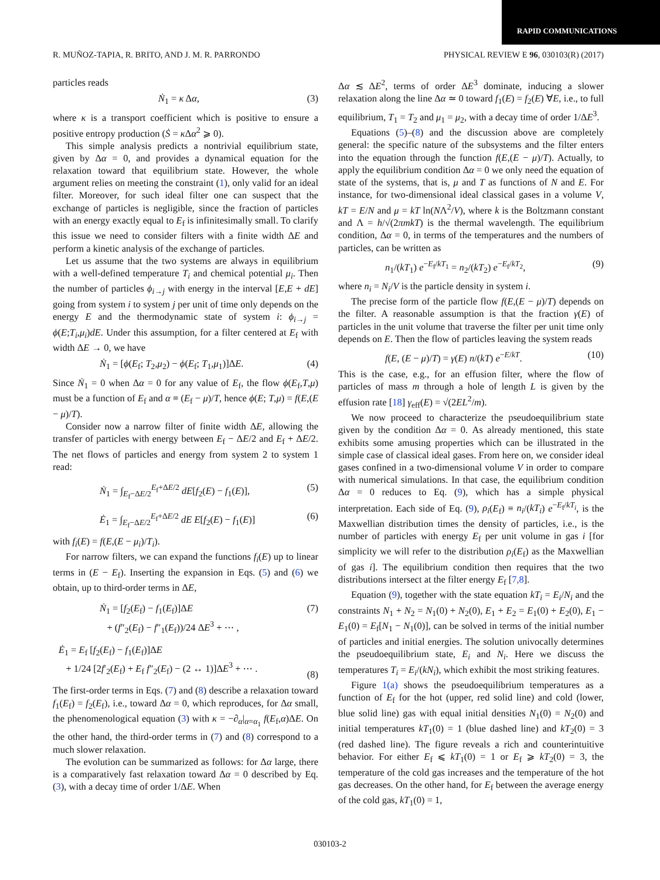RAPID COMMUNICATIONS
R. MUÑOZ-TAPIA, R. BRITO, AND J. M. R. PARRONDO PHYSICAL REVIEW E 96, 030103(R) (2017)
particles reads
Ṅ<sub>1</sub> = κ Δα, (3)
where κ is a transport coefficient which is positive to ensure a positive entropy production (Ṡ = κ Δα<sup>2</sup> ⩾ 0).
This simple analysis predicts a nontrivial equilibrium state, given by Δα = 0, and provides a dynamical equation for the relaxation toward that equilibrium state. However, the whole argument relies on meeting the constraint (1), only valid for an ideal filter. Moreover, for such ideal filter one can suspect that the exchange of particles is negligible, since the fraction of particles with an energy exactly equal to E<sub>f</sub> is infinitesimally small. To clarify this issue we need to consider filters with a finite width ΔE and perform a kinetic analysis of the exchange of particles.
Let us assume that the two systems are always in equilibrium with a well-defined temperature T<sub>i</sub> and chemical potential μ<sub>i</sub>. Then the number of particles ϕ<sub>i→j</sub> with energy in the interval [E,E + dE] going from system i to system j per unit of time only depends on the energy E and the thermodynamic state of system i: ϕ<sub>i→j</sub> = ϕ(E;T<sub>i</sub>,μ<sub>i</sub>)dE. Under this assumption, for a filter centered at E<sub>f</sub> with width ΔE → 0, we have
Ṅ<sub>1</sub> = [ϕ(E<sub>f</sub>; T<sub>2</sub>,μ<sub>2</sub>) − ϕ(E<sub>f</sub>; T<sub>1</sub>,μ<sub>1</sub>)]ΔE. (4)
Since Ṅ<sub>1</sub> = 0 when Δα = 0 for any value of E<sub>f</sub>, the flow ϕ(E<sub>f</sub>,T,μ) must be a function of E<sub>f</sub> and α ≡ (E<sub>f</sub> − μ)/T, hence ϕ(E; T,μ) = f(E,(E − μ)/T).
Consider now a narrow filter of finite width ΔE, allowing the transfer of particles with energy between E<sub>f</sub> − ΔE/2 and E<sub>f</sub> + ΔE/2. The net flows of particles and energy from system 2 to system 1 read:
Ṅ<sub>1</sub> = ∫<sub>E<sub>f</sub>−ΔE/2</sub><sup>E<sub>f</sub>+ΔE/2</sup> dE[f<sub>2</sub>(E) − f<sub>1</sub>(E)], (5)
Ė<sub>1</sub> = ∫<sub>E<sub>f</sub>−ΔE/2</sub><sup>E<sub>f</sub>+ΔE/2</sup> dE E[f<sub>2</sub>(E) − f<sub>1</sub>(E)] (6)
with f<sub>i</sub>(E) = f(E,(E − μ<sub>i</sub>)/T<sub>i</sub>).
For narrow filters, we can expand the functions f<sub>i</sub>(E) up to linear terms in (E − E<sub>f</sub>). Inserting the expansion in Eqs. (5) and (6) we obtain, up to third-order terms in ΔE,
Ṅ<sub>1</sub> = [f<sub>2</sub>(E<sub>f</sub>) − f<sub>1</sub>(E<sub>f</sub>)]ΔE
+ (f″<sub>2</sub>(E<sub>f</sub>) − f″<sub>1</sub>(E<sub>f</sub>))/24 ΔE<sup>3</sup> + ⋯ , (7)
Ė<sub>1</sub> = E<sub>f</sub> [f<sub>2</sub>(E<sub>f</sub>) − f<sub>1</sub>(E<sub>f</sub>)]ΔE
+ 1/24 [2f′<sub>2</sub>(E<sub>f</sub>) + E<sub>f</sub> f″<sub>2</sub>(E<sub>f</sub>) − (2 ↔ 1)]ΔE<sup>3</sup> + ⋯ .
(8)
The first-order terms in Eqs. (7) and (8) describe a relaxation toward f<sub>1</sub>(E<sub>f</sub>) = f<sub>2</sub>(E<sub>f</sub>), i.e., toward Δα = 0, which reproduces, for Δα small, the phenomenological equation (3) with κ = −∂<sub>α</sub>|<sub>α=α<sub>1</sub></sub> f(E<sub>f</sub>,α)ΔE. On the other hand, the third-order terms in (7) and (8) correspond to a much slower relaxation.
The evolution can be summarized as follows: for Δα large, there is a comparatively fast relaxation toward Δα = 0 described by Eq. (3), with a decay time of order 1/ΔE. When
Δα ≲ ΔE<sup>2</sup>, terms of order ΔE<sup>3</sup> dominate, inducing a slower relaxation along the line Δα ≃ 0 toward f<sub>1</sub>(E) = f<sub>2</sub>(E) ∀E, i.e., to full equilibrium, T<sub>1</sub> = T<sub>2</sub> and μ<sub>1</sub> = μ<sub>2</sub>, with a decay time of order 1/ΔE<sup>3</sup>.
Equations (5)–(8) and the discussion above are completely general: the specific nature of the subsystems and the filter enters into the equation through the function f(E,(E − μ)/T). Actually, to apply the equilibrium condition Δα = 0 we only need the equation of state of the systems, that is, μ and T as functions of N and E. For instance, for two-dimensional ideal classical gases in a volume V, kT = E/N and μ = kT ln(NΛ<sup>2</sup>/V), where k is the Boltzmann constant and Λ = h/√(2πmkT) is the thermal wavelength. The equilibrium condition, Δα = 0, in terms of the temperatures and the numbers of particles, can be written as
n<sub>1</sub>/(kT<sub>1</sub>) e<sup>−E<sub>f</sub>/kT<sub>1</sub></sup> = n<sub>2</sub>/(kT<sub>2</sub>) e<sup>−E<sub>f</sub>/kT<sub>2</sub></sup>, (9)
where n<sub>i</sub> = N<sub>i</sub>/V is the particle density in system i.
The precise form of the particle flow f(E,(E − μ)/T) depends on the filter. A reasonable assumption is that the fraction γ(E) of particles in the unit volume that traverse the filter per unit time only depends on E. Then the flow of particles leaving the system reads
f(E, (E − μ)/T) = γ(E) n/(kT) e<sup>−E/kT</sup>. (10)
This is the case, e.g., for an effusion filter, where the flow of particles of mass m through a hole of length L is given by the effusion rate [18] γ<sub>eff</sub>(E) = √(2EL<sup>2</sup>/m).
We now proceed to characterize the pseudoequilibrium state given by the condition Δα = 0. As already mentioned, this state exhibits some amusing properties which can be illustrated in the simple case of classical ideal gases. From here on, we consider ideal gases confined in a two-dimensional volume V in order to compare with numerical simulations. In that case, the equilibrium condition Δα = 0 reduces to Eq. (9), which has a simple physical interpretation. Each side of Eq. (9), ρ<sub>i</sub>(E<sub>f</sub>) ≡ n<sub>i</sub>/(kT<sub>i</sub>) e<sup>−E<sub>f</sub>/kT<sub>i</sub></sup>, is the Maxwellian distribution times the density of particles, i.e., is the number of particles with energy E<sub>f</sub> per unit volume in gas i [for simplicity we will refer to the distribution ρ<sub>i</sub>(E<sub>f</sub>) as the Maxwellian of gas i]. The equilibrium condition then requires that the two distributions intersect at the filter energy E<sub>f</sub> [7,8].
Equation (9), together with the state equation kT<sub>i</sub> = E<sub>i</sub>/N<sub>i</sub> and the constraints N<sub>1</sub> + N<sub>2</sub> = N<sub>1</sub>(0) + N<sub>2</sub>(0), E<sub>1</sub> + E<sub>2</sub> = E<sub>1</sub>(0) + E<sub>2</sub>(0), E<sub>1</sub> − E<sub>1</sub>(0) = E<sub>f</sub>[N<sub>1</sub> − N<sub>1</sub>(0)], can be solved in terms of the initial number of particles and initial energies. The solution univocally determines the pseudoequilibrium state, E<sub>i</sub> and N<sub>i</sub>. Here we discuss the temperatures T<sub>i</sub> = E<sub>i</sub>/(kN<sub>i</sub>), which exhibit the most striking features.
Figure 1(a) shows the pseudoequilibrium temperatures as a function of E<sub>f</sub> for the hot (upper, red solid line) and cold (lower, blue solid line) gas with equal initial densities N<sub>1</sub>(0) = N<sub>2</sub>(0) and initial temperatures kT<sub>1</sub>(0) = 1 (blue dashed line) and kT<sub>2</sub>(0) = 3 (red dashed line). The figure reveals a rich and counterintuitive behavior. For either E<sub>f</sub> ⩽ kT<sub>1</sub>(0) = 1 or E<sub>f</sub> ⩾ kT<sub>2</sub>(0) = 3, the temperature of the cold gas increases and the temperature of the hot gas decreases. On the other hand, for E<sub>f</sub> between the average energy of the cold gas, kT<sub>1</sub>(0) = 1,
030103-2